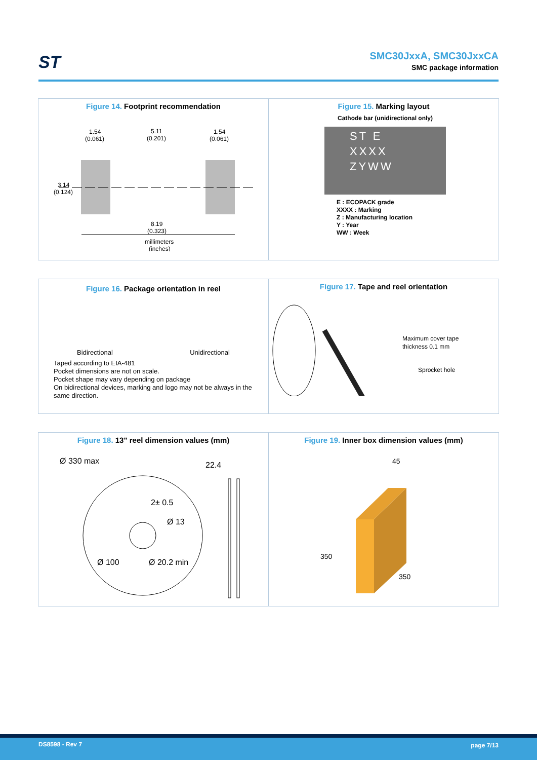ST SMC30JxxA, SMC30JxxCA
SMC package information
Figure 14. Footprint recommendation
1.54
(0.061)
5.11
(0.201)
1.54
(0.061)
3.14
(0.124)
8.19
(0.323)
millimeters
(inches)
Figure 15. Marking layout
Cathode bar (unidirectional only)
ST E
XXXX
ZYWW
E : ECOPACK grade
XXXX : Marking
Z : Manufacturing location
Y : Year
WW : Week
Figure 16. Package orientation in reel
Bidirectional Unidirectional
Taped according to EIA-481
Pocket dimensions are not on scale.
Pocket shape may vary depending on package
On bidirectional devices, marking and logo may not be always in the same direction.
Figure 17. Tape and reel orientation
Maximum cover tape
thickness 0.1 mm
Sprocket hole
Figure 18. 13" reel dimension values (mm)
Ø 330 max
22.4
2± 0.5
Ø 13
Ø 100
Ø 20.2 min
Figure 19. Inner box dimension values (mm)
45
350
350
DS8598 - Rev 7 page 7/13